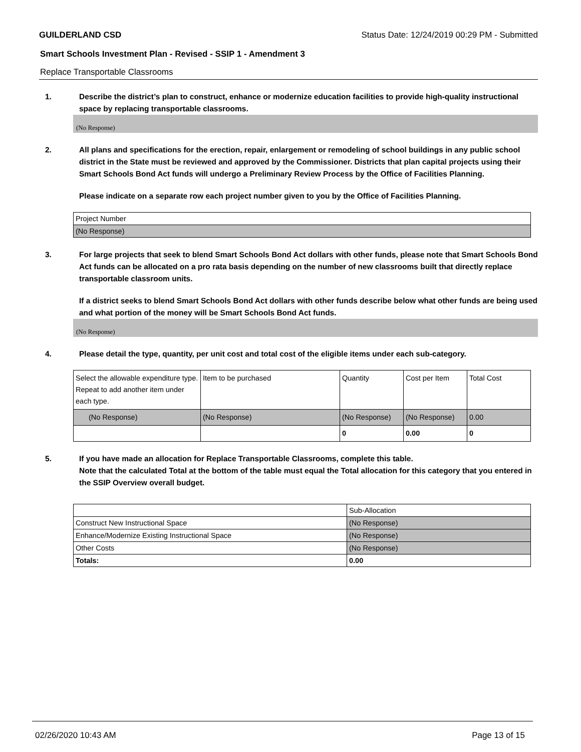GUILDERLAND CSD Status Date: 12/24/2019 00:29 PM - Submitted
Smart Schools Investment Plan - Revised - SSIP 1 - Amendment 3
Replace Transportable Classrooms
1. Describe the district’s plan to construct, enhance or modernize education facilities to provide high-quality instructional space by replacing transportable classrooms.
(No Response)
2. All plans and specifications for the erection, repair, enlargement or remodeling of school buildings in any public school district in the State must be reviewed and approved by the Commissioner. Districts that plan capital projects using their Smart Schools Bond Act funds will undergo a Preliminary Review Process by the Office of Facilities Planning.
Please indicate on a separate row each project number given to you by the Office of Facilities Planning.
| Project Number |
| (No Response) |
3. For large projects that seek to blend Smart Schools Bond Act dollars with other funds, please note that Smart Schools Bond Act funds can be allocated on a pro rata basis depending on the number of new classrooms built that directly replace transportable classroom units.
If a district seeks to blend Smart Schools Bond Act dollars with other funds describe below what other funds are being used and what portion of the money will be Smart Schools Bond Act funds.
(No Response)
4. Please detail the type, quantity, per unit cost and total cost of the eligible items under each sub-category.
| Select the allowable expenditure type. Repeat to add another item under each type. | Item to be purchased | Quantity | Cost per Item | Total Cost |
| (No Response) | (No Response) | (No Response) | (No Response) | 0.00 |
| | | 0 | 0.00 | 0 |
5. If you have made an allocation for Replace Transportable Classrooms, complete this table.
Note that the calculated Total at the bottom of the table must equal the Total allocation for this category that you entered in the SSIP Overview overall budget.
| | Sub-Allocation |
| Construct New Instructional Space | (No Response) |
| Enhance/Modernize Existing Instructional Space | (No Response) |
| Other Costs | (No Response) |
| Totals: | 0.00 |
02/26/2020 10:43 AM Page 13 of 15